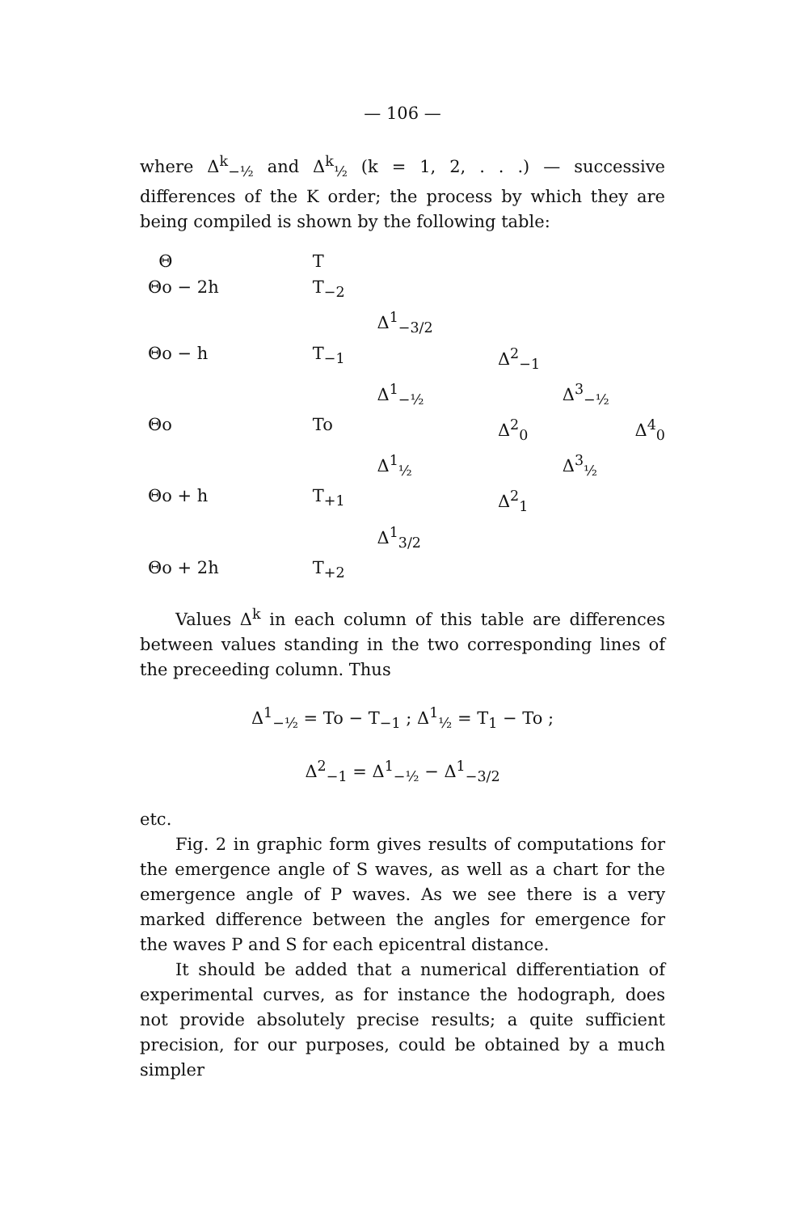— 106 —
where Δ<sup>k</sup><sub>−½</sub> and Δ<sup>k</sup><sub>½</sub> (k = 1, 2, . . .) — successive differences of the K order; the process by which they are being compiled is shown by the following table:
| Θ | T | | | | |
| Θo − 2h | T<sub>−2</sub> | | | | |
| | | Δ<sup>1</sup><sub>−3/2</sub> | | | |
| Θo − h | T<sub>−1</sub> | | Δ<sup>2</sup><sub>−1</sub> | | |
| | | Δ<sup>1</sup><sub>−½</sub> | | Δ<sup>3</sup><sub>−½</sub> | |
| Θo | To | | Δ<sup>2</sup><sub>0</sub> | | Δ<sup>4</sup><sub>0</sub> |
| | | Δ<sup>1</sup><sub>½</sub> | | Δ<sup>3</sup><sub>½</sub> | |
| Θo + h | T<sub>+1</sub> | | Δ<sup>2</sup><sub>1</sub> | | |
| | | Δ<sup>1</sup><sub>3/2</sub> | | | |
| Θo + 2h | T<sub>+2</sub> | | | | |
Values Δ<sup>k</sup> in each column of this table are differences between values standing in the two corresponding lines of the preceeding column. Thus
Δ<sup>1</sup><sub>−½</sub> = To − T<sub>−1</sub> ; Δ<sup>1</sup><sub>½</sub> = T<sub>1</sub> − To ;
Δ<sup>2</sup><sub>−1</sub> = Δ<sup>1</sup><sub>−½</sub> − Δ<sup>1</sup><sub>−3/2</sub>
etc.
Fig. 2 in graphic form gives results of computations for the emergence angle of S waves, as well as a chart for the emergence angle of P waves. As we see there is a very marked difference between the angles for emergence for the waves P and S for each epicentral distance.
It should be added that a numerical differentiation of experimental curves, as for instance the hodograph, does not provide absolutely precise results; a quite sufficient precision, for our purposes, could be obtained by a much simpler